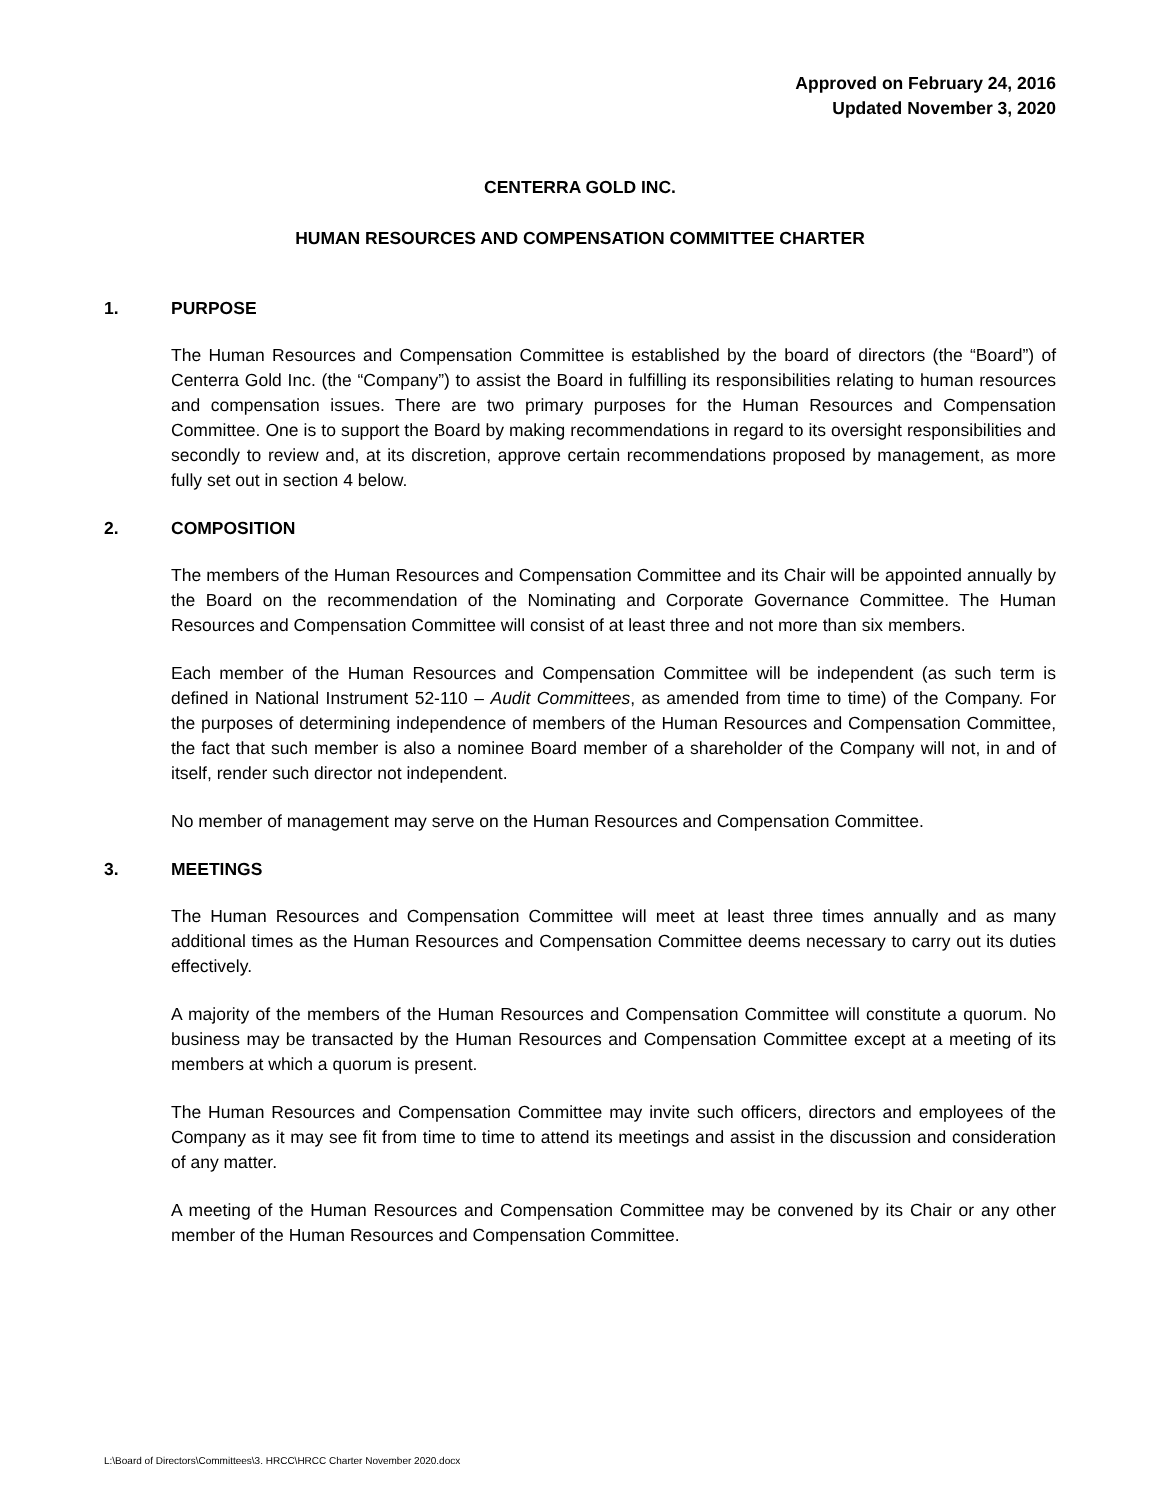Approved on February 24, 2016
Updated November 3, 2020
CENTERRA GOLD INC.
HUMAN RESOURCES AND COMPENSATION COMMITTEE CHARTER
1. PURPOSE
The Human Resources and Compensation Committee is established by the board of directors (the “Board”) of Centerra Gold Inc. (the “Company”) to assist the Board in fulfilling its responsibilities relating to human resources and compensation issues. There are two primary purposes for the Human Resources and Compensation Committee. One is to support the Board by making recommendations in regard to its oversight responsibilities and secondly to review and, at its discretion, approve certain recommendations proposed by management, as more fully set out in section 4 below.
2. COMPOSITION
The members of the Human Resources and Compensation Committee and its Chair will be appointed annually by the Board on the recommendation of the Nominating and Corporate Governance Committee. The Human Resources and Compensation Committee will consist of at least three and not more than six members.
Each member of the Human Resources and Compensation Committee will be independent (as such term is defined in National Instrument 52-110 – Audit Committees, as amended from time to time) of the Company. For the purposes of determining independence of members of the Human Resources and Compensation Committee, the fact that such member is also a nominee Board member of a shareholder of the Company will not, in and of itself, render such director not independent.
No member of management may serve on the Human Resources and Compensation Committee.
3. MEETINGS
The Human Resources and Compensation Committee will meet at least three times annually and as many additional times as the Human Resources and Compensation Committee deems necessary to carry out its duties effectively.
A majority of the members of the Human Resources and Compensation Committee will constitute a quorum. No business may be transacted by the Human Resources and Compensation Committee except at a meeting of its members at which a quorum is present.
The Human Resources and Compensation Committee may invite such officers, directors and employees of the Company as it may see fit from time to time to attend its meetings and assist in the discussion and consideration of any matter.
A meeting of the Human Resources and Compensation Committee may be convened by its Chair or any other member of the Human Resources and Compensation Committee.
L:\Board of Directors\Committees\3. HRCC\HRCC Charter November 2020.docx